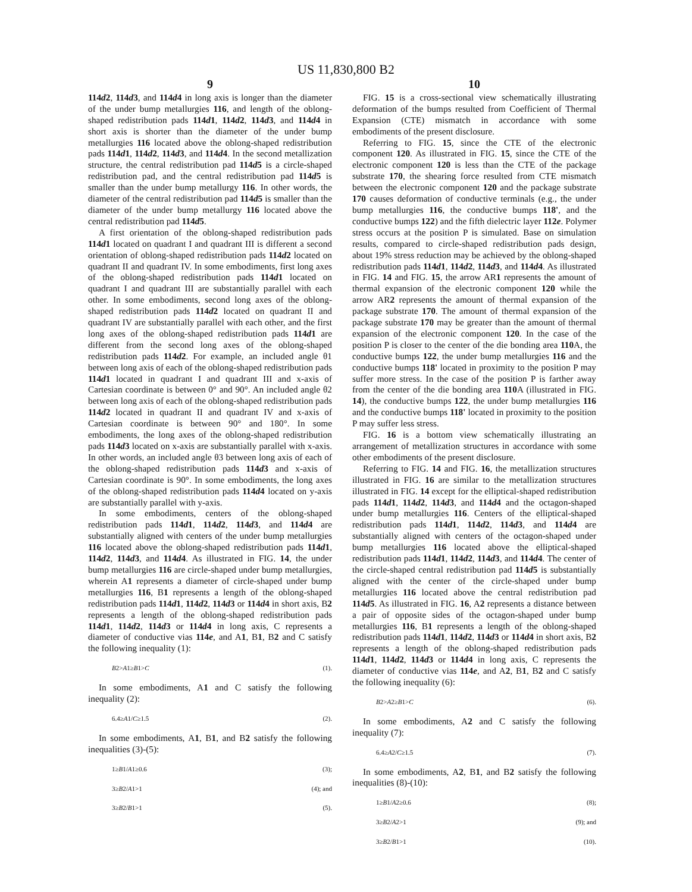US 11,830,800 B2
9
114d2, 114d3, and 114d4 in long axis is longer than the diameter of the under bump metallurgies 116, and length of the oblong-shaped redistribution pads 114d1, 114d2, 114d3, and 114d4 in short axis is shorter than the diameter of the under bump metallurgies 116 located above the oblong-shaped redistribution pads 114d1, 114d2, 114d3, and 114d4. In the second metallization structure, the central redistribution pad 114d5 is a circle-shaped redistribution pad, and the central redistribution pad 114d5 is smaller than the under bump metallurgy 116. In other words, the diameter of the central redistribution pad 114d5 is smaller than the diameter of the under bump metallurgy 116 located above the central redistribution pad 114d5.
A first orientation of the oblong-shaped redistribution pads 114d1 located on quadrant I and quadrant III is different a second orientation of oblong-shaped redistribution pads 114d2 located on quadrant II and quadrant IV. In some embodiments, first long axes of the oblong-shaped redistribution pads 114d1 located on quadrant I and quadrant III are substantially parallel with each other. In some embodiments, second long axes of the oblong-shaped redistribution pads 114d2 located on quadrant II and quadrant IV are substantially parallel with each other, and the first long axes of the oblong-shaped redistribution pads 114d1 are different from the second long axes of the oblong-shaped redistribution pads 114d2. For example, an included angle θ1 between long axis of each of the oblong-shaped redistribution pads 114d1 located in quadrant I and quadrant III and x-axis of Cartesian coordinate is between 0° and 90°. An included angle θ2 between long axis of each of the oblong-shaped redistribution pads 114d2 located in quadrant II and quadrant IV and x-axis of Cartesian coordinate is between 90° and 180°. In some embodiments, the long axes of the oblong-shaped redistribution pads 114d3 located on x-axis are substantially parallel with x-axis. In other words, an included angle θ3 between long axis of each of the oblong-shaped redistribution pads 114d3 and x-axis of Cartesian coordinate is 90°. In some embodiments, the long axes of the oblong-shaped redistribution pads 114d4 located on y-axis are substantially parallel with y-axis.
In some embodiments, centers of the oblong-shaped redistribution pads 114d1, 114d2, 114d3, and 114d4 are substantially aligned with centers of the under bump metallurgies 116 located above the oblong-shaped redistribution pads 114d1, 114d2, 114d3, and 114d4. As illustrated in FIG. 14, the under bump metallurgies 116 are circle-shaped under bump metallurgies, wherein A1 represents a diameter of circle-shaped under bump metallurgies 116, B1 represents a length of the oblong-shaped redistribution pads 114d1, 114d2, 114d3 or 114d4 in short axis, B2 represents a length of the oblong-shaped redistribution pads 114d1, 114d2, 114d3 or 114d4 in long axis, C represents a diameter of conductive vias 114e, and A1, B1, B2 and C satisfy the following inequality (1):
B2>A1≥B1>C (1).
In some embodiments, A1 and C satisfy the following inequality (2):
6.4≥A1/C≥1.5 (2).
In some embodiments, A1, B1, and B2 satisfy the following inequalities (3)-(5):
1≥B1/A1≥0.6 (3);
3≥B2/A1>1 (4); and
3≥B2/B1>1 (5).
10
FIG. 15 is a cross-sectional view schematically illustrating deformation of the bumps resulted from Coefficient of Thermal Expansion (CTE) mismatch in accordance with some embodiments of the present disclosure.
Referring to FIG. 15, since the CTE of the electronic component 120. As illustrated in FIG. 15, since the CTE of the electronic component 120 is less than the CTE of the package substrate 170, the shearing force resulted from CTE mismatch between the electronic component 120 and the package substrate 170 causes deformation of conductive terminals (e.g., the under bump metallurgies 116, the conductive bumps 118', and the conductive bumps 122) and the fifth dielectric layer 112e. Polymer stress occurs at the position P is simulated. Base on simulation results, compared to circle-shaped redistribution pads design, about 19% stress reduction may be achieved by the oblong-shaped redistribution pads 114d1, 114d2, 114d3, and 114d4. As illustrated in FIG. 14 and FIG. 15, the arrow AR1 represents the amount of thermal expansion of the electronic component 120 while the arrow AR2 represents the amount of thermal expansion of the package substrate 170. The amount of thermal expansion of the package substrate 170 may be greater than the amount of thermal expansion of the electronic component 120. In the case of the position P is closer to the center of the die bonding area 110 A, the conductive bumps 122, the under bump metallurgies 116 and the conductive bumps 118' located in proximity to the position P may suffer more stress. In the case of the position P is farther away from the center of the die bonding area 110 A (illustrated in FIG. 14), the conductive bumps 122, the under bump metallurgies 116 and the conductive bumps 118' located in proximity to the position P may suffer less stress.
FIG. 16 is a bottom view schematically illustrating an arrangement of metallization structures in accordance with some other embodiments of the present disclosure.
Referring to FIG. 14 and FIG. 16, the metallization structures illustrated in FIG. 16 are similar to the metallization structures illustrated in FIG. 14 except for the elliptical-shaped redistribution pads 114d1, 114d2, 114d3, and 114d4 and the octagon-shaped under bump metallurgies 116. Centers of the elliptical-shaped redistribution pads 114d1, 114d2, 114d3, and 114d4 are substantially aligned with centers of the octagon-shaped under bump metallurgies 116 located above the elliptical-shaped redistribution pads 114d1, 114d2, 114d3, and 114d4. The center of the circle-shaped central redistribution pad 114d5 is substantially aligned with the center of the circle-shaped under bump metallurgies 116 located above the central redistribution pad 114d5. As illustrated in FIG. 16, A2 represents a distance between a pair of opposite sides of the octagon-shaped under bump metallurgies 116, B1 represents a length of the oblong-shaped redistribution pads 114d1, 114d2, 114d3 or 114d4 in short axis, B2 represents a length of the oblong-shaped redistribution pads 114d1, 114d2, 114d3 or 114d4 in long axis, C represents the diameter of conductive vias 114e, and A2, B1, B2 and C satisfy the following inequality (6):
B2>A2≥B1>C (6).
In some embodiments, A2 and C satisfy the following inequality (7):
6.4≥A2/C≥1.5 (7).
In some embodiments, A2, B1, and B2 satisfy the following inequalities (8)-(10):
1≥B1/A2≥0.6 (8);
3≥B2/A2>1 (9); and
3≥B2/B1>1 (10).